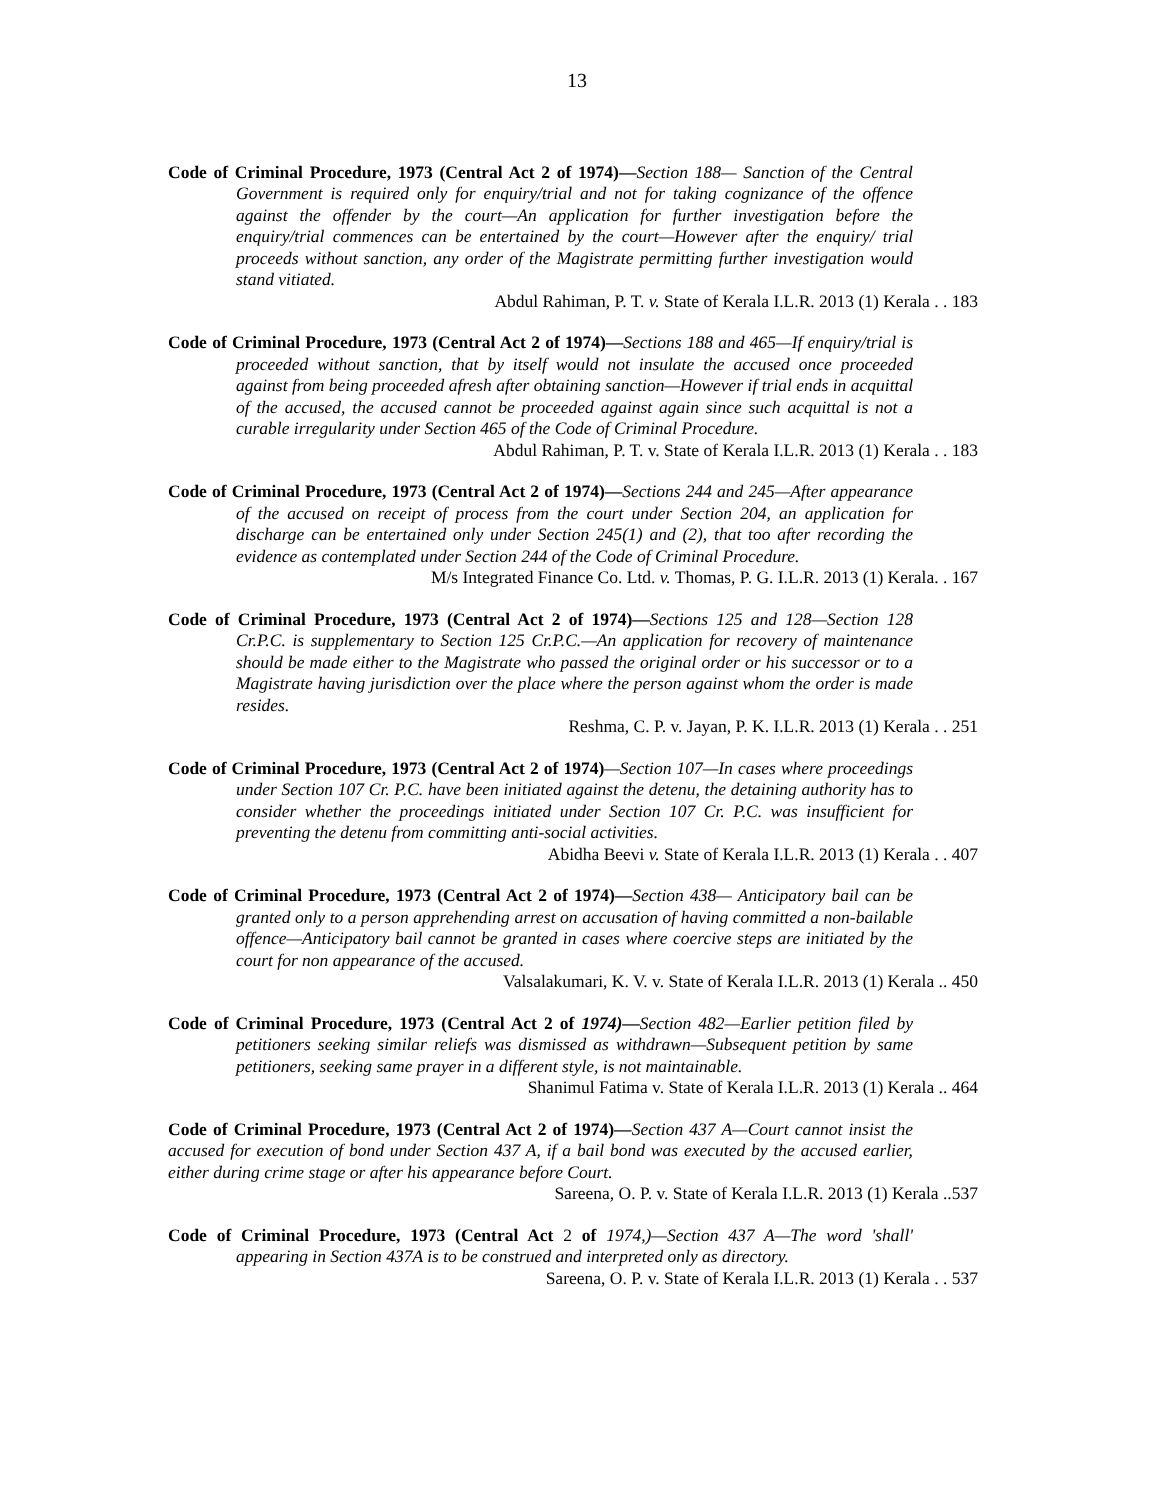13
Code of Criminal Procedure, 1973 (Central Act 2 of 1974)—Section 188— Sanction of the Central Government is required only for enquiry/trial and not for taking cognizance of the offence against the offender by the court—An application for further investigation before the enquiry/trial commences can be entertained by the court—However after the enquiry/ trial proceeds without sanction, any order of the Magistrate permitting further investigation would stand vitiated.
Abdul Rahiman, P. T. v. State of Kerala I.L.R. 2013 (1) Kerala . . 183
Code of Criminal Procedure, 1973 (Central Act 2 of 1974)—Sections 188 and 465—If enquiry/trial is proceeded without sanction, that by itself would not insulate the accused once proceeded against from being proceeded afresh after obtaining sanction—However if trial ends in acquittal of the accused, the accused cannot be proceeded against again since such acquittal is not a curable irregularity under Section 465 of the Code of Criminal Procedure.
Abdul Rahiman, P. T. v. State of Kerala I.L.R. 2013 (1) Kerala . . 183
Code of Criminal Procedure, 1973 (Central Act 2 of 1974)—Sections 244 and 245—After appearance of the accused on receipt of process from the court under Section 204, an application for discharge can be entertained only under Section 245(1) and (2), that too after recording the evidence as contemplated under Section 244 of the Code of Criminal Procedure.
M/s Integrated Finance Co. Ltd. v. Thomas, P. G. I.L.R. 2013 (1) Kerala. . 167
Code of Criminal Procedure, 1973 (Central Act 2 of 1974)—Sections 125 and 128—Section 128 Cr.P.C. is supplementary to Section 125 Cr.P.C.—An application for recovery of maintenance should be made either to the Magistrate who passed the original order or his successor or to a Magistrate having jurisdiction over the place where the person against whom the order is made resides.
Reshma, C. P. v. Jayan, P. K. I.L.R. 2013 (1) Kerala . . 251
Code of Criminal Procedure, 1973 (Central Act 2 of 1974)—Section 107—In cases where proceedings under Section 107 Cr. P.C. have been initiated against the detenu, the detaining authority has to consider whether the proceedings initiated under Section 107 Cr. P.C. was insufficient for preventing the detenu from committing anti-social activities.
Abidha Beevi v. State of Kerala I.L.R. 2013 (1) Kerala . . 407
Code of Criminal Procedure, 1973 (Central Act 2 of 1974)—Section 438— Anticipatory bail can be granted only to a person apprehending arrest on accusation of having committed a non-bailable offence—Anticipatory bail cannot be granted in cases where coercive steps are initiated by the court for non appearance of the accused.
Valsalakumari, K. V. v. State of Kerala I.L.R. 2013 (1) Kerala .. 450
Code of Criminal Procedure, 1973 (Central Act 2 of 1974)—Section 482—Earlier petition filed by petitioners seeking similar reliefs was dismissed as withdrawn—Subsequent petition by same petitioners, seeking same prayer in a different style, is not maintainable.
Shanimul Fatima v. State of Kerala I.L.R. 2013 (1) Kerala .. 464
Code of Criminal Procedure, 1973 (Central Act 2 of 1974)—Section 437 A—Court cannot insist the accused for execution of bond under Section 437 A, if a bail bond was executed by the accused earlier, either during crime stage or after his appearance before Court.
Sareena, O. P. v. State of Kerala I.L.R. 2013 (1) Kerala ..537
Code of Criminal Procedure, 1973 (Central Act 2 of 1974,)—Section 437 A—The word 'shall' appearing in Section 437A is to be construed and interpreted only as directory.
Sareena, O. P. v. State of Kerala I.L.R. 2013 (1) Kerala . . 537